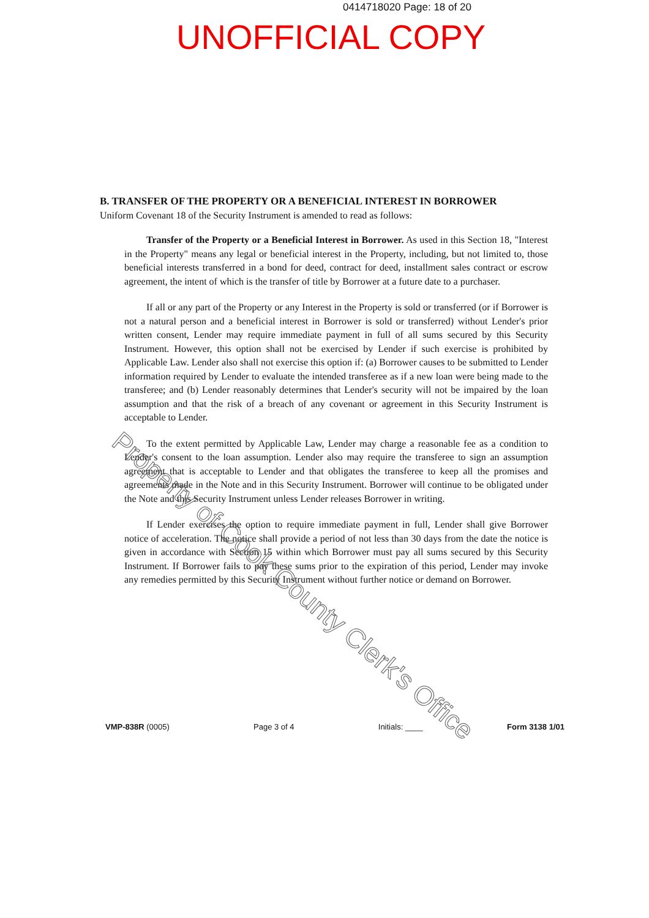0414718020 Page: 18 of 20
UNOFFICIAL COPY
B. TRANSFER OF THE PROPERTY OR A BENEFICIAL INTEREST IN BORROWER
Uniform Covenant 18 of the Security Instrument is amended to read as follows:
Transfer of the Property or a Beneficial Interest in Borrower. As used in this Section 18, "Interest in the Property" means any legal or beneficial interest in the Property, including, but not limited to, those beneficial interests transferred in a bond for deed, contract for deed, installment sales contract or escrow agreement, the intent of which is the transfer of title by Borrower at a future date to a purchaser.
If all or any part of the Property or any Interest in the Property is sold or transferred (or if Borrower is not a natural person and a beneficial interest in Borrower is sold or transferred) without Lender's prior written consent, Lender may require immediate payment in full of all sums secured by this Security Instrument. However, this option shall not be exercised by Lender if such exercise is prohibited by Applicable Law. Lender also shall not exercise this option if: (a) Borrower causes to be submitted to Lender information required by Lender to evaluate the intended transferee as if a new loan were being made to the transferee; and (b) Lender reasonably determines that Lender's security will not be impaired by the loan assumption and that the risk of a breach of any covenant or agreement in this Security Instrument is acceptable to Lender.
To the extent permitted by Applicable Law, Lender may charge a reasonable fee as a condition to Lender's consent to the loan assumption. Lender also may require the transferee to sign an assumption agreement that is acceptable to Lender and that obligates the transferee to keep all the promises and agreements made in the Note and in this Security Instrument. Borrower will continue to be obligated under the Note and this Security Instrument unless Lender releases Borrower in writing.
If Lender exercises the option to require immediate payment in full, Lender shall give Borrower notice of acceleration. The notice shall provide a period of not less than 30 days from the date the notice is given in accordance with Section 15 within which Borrower must pay all sums secured by this Security Instrument. If Borrower fails to pay these sums prior to the expiration of this period, Lender may invoke any remedies permitted by this Security Instrument without further notice or demand on Borrower.
Property of Cook County Clerk's Office
VMP-838R (0005) Page 3 of 4 Initials: ____ Form 3138 1/01